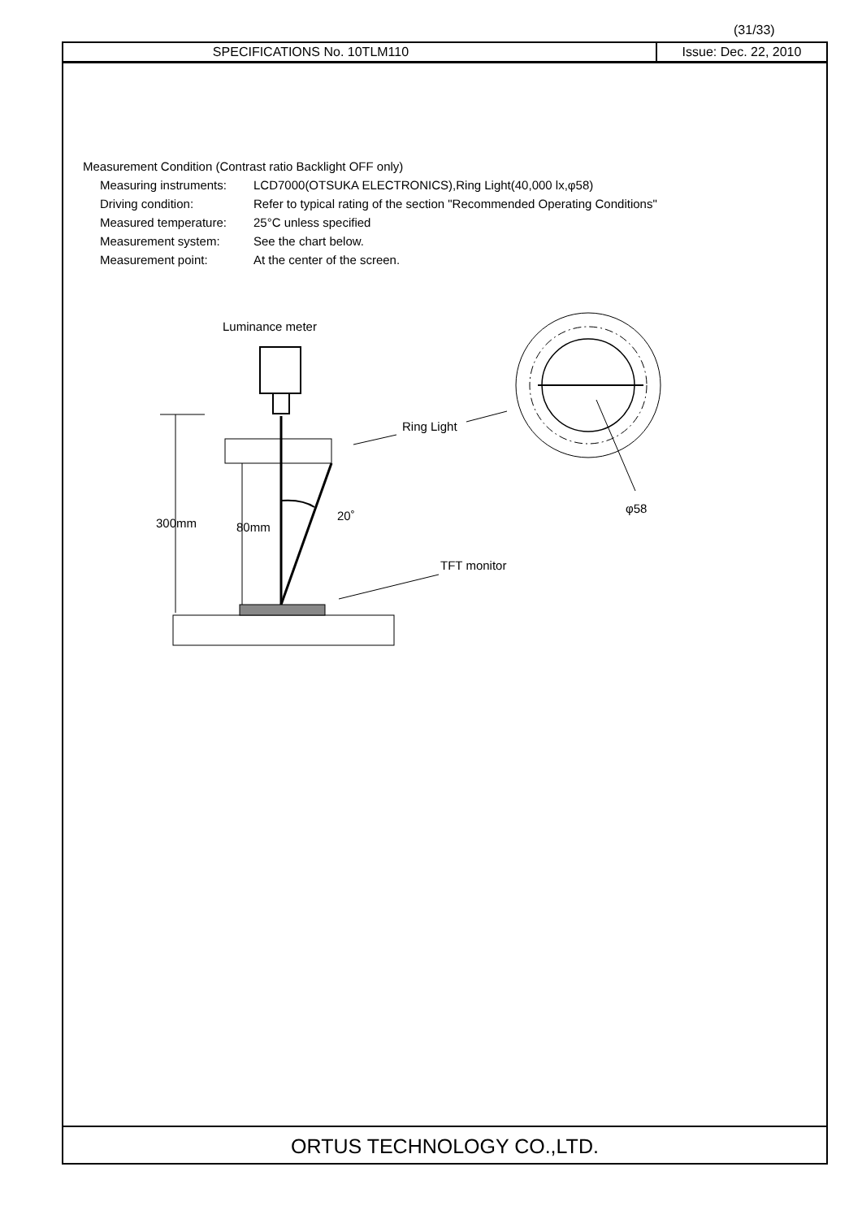(31/33)
SPECIFICATIONS No. 10TLM110 Issue: Dec. 22, 2010
Measurement Condition (Contrast ratio Backlight OFF only)
Measuring instruments: LCD7000(OTSUKA ELECTRONICS),Ring Light(40,000 lx,φ58)
Driving condition: Refer to typical rating of the section "Recommended Operating Conditions"
Measured temperature: 25°C unless specified
Measurement system: See the chart below.
Measurement point: At the center of the screen.
Luminance meter
Ring Light
300mm
80mm
20˚
TFT monitor
φ58
ORTUS TECHNOLOGY CO.,LTD.